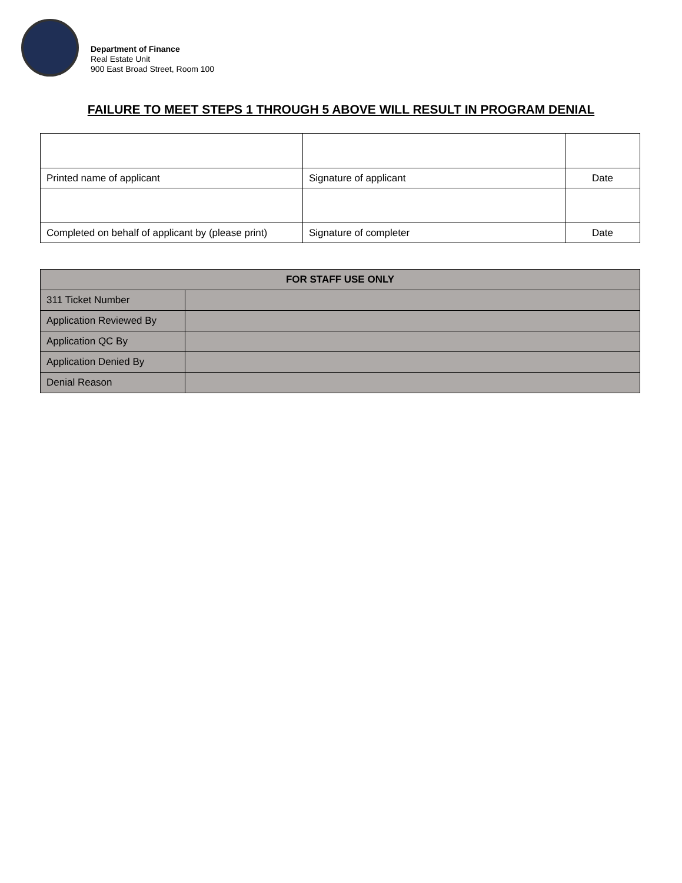Department of Finance
Real Estate Unit
900 East Broad Street, Room 100
FAILURE TO MEET STEPS 1 THROUGH 5 ABOVE WILL RESULT IN PROGRAM DENIAL
| Printed name of applicant | Signature of applicant | Date |
| Completed on behalf of applicant by (please print) | Signature of completer | Date |
| FOR STAFF USE ONLY | |
| --- | --- |
| 311 Ticket Number | |
| Application Reviewed By | |
| Application QC By | |
| Application Denied By | |
| Denial Reason | |